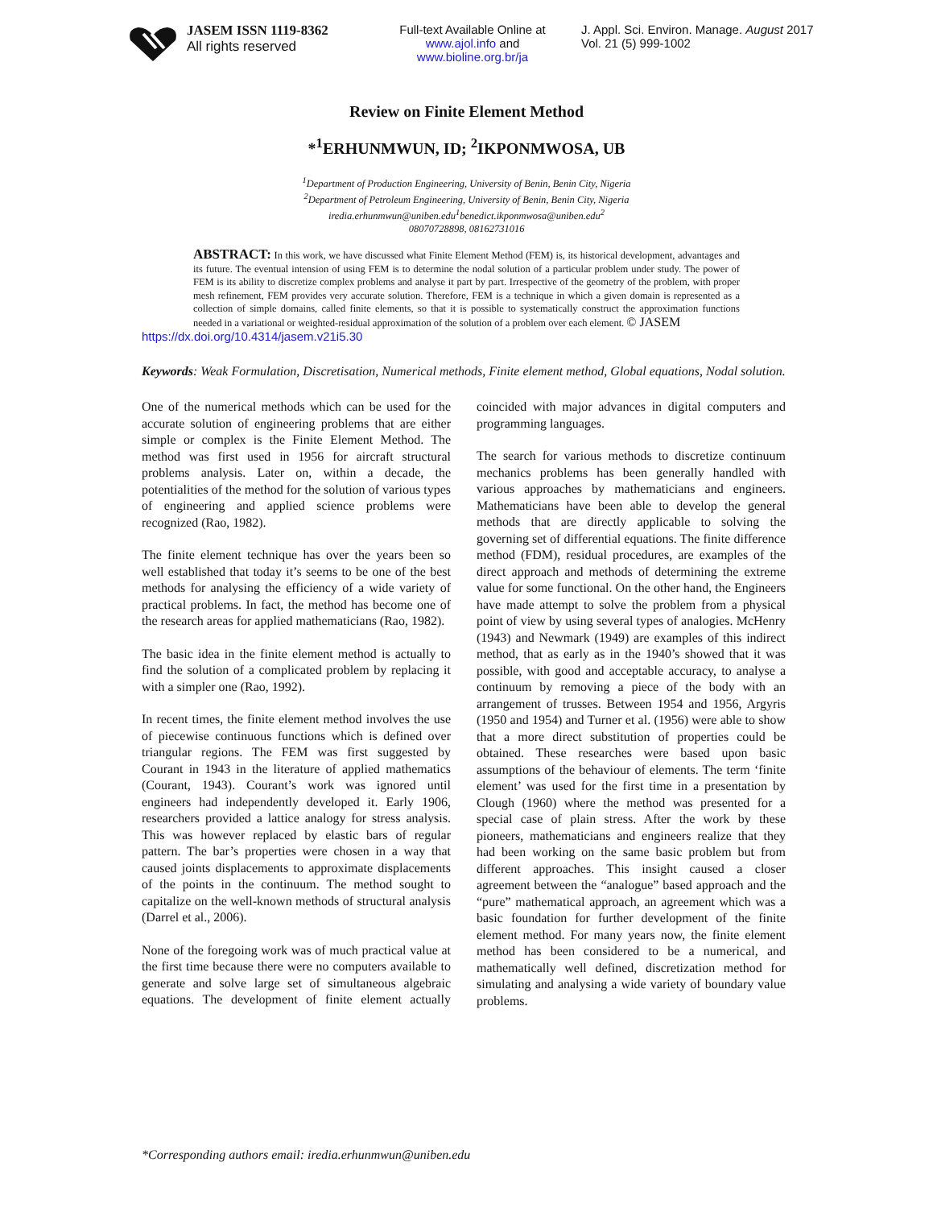JASEM ISSN 1119-8362
All rights reserved
Full-text Available Online at
www.ajol.info and
www.bioline.org.br/ja
J. Appl. Sci. Environ. Manage. August 2017
Vol. 21 (5) 999-1002
Review on Finite Element Method
*<sup>1</sup>ERHUNMWUN, ID; <sup>2</sup>IKPONMWOSA, UB
<sup>1</sup> Department of Production Engineering, University of Benin, Benin City, Nigeria
<sup>2</sup> Department of Petroleum Engineering, University of Benin, Benin City, Nigeria
iredia.erhunmwun@uniben.edu<sup>1</sup>benedict.ikponmwosa@uniben.edu<sup>2</sup>
08070728898, 08162731016
ABSTRACT: In this work, we have discussed what Finite Element Method (FEM) is, its historical development, advantages and its future. The eventual intension of using FEM is to determine the nodal solution of a particular problem under study. The power of FEM is its ability to discretize complex problems and analyse it part by part. Irrespective of the geometry of the problem, with proper mesh refinement, FEM provides very accurate solution. Therefore, FEM is a technique in which a given domain is represented as a collection of simple domains, called finite elements, so that it is possible to systematically construct the approximation functions needed in a variational or weighted-residual approximation of the solution of a problem over each element. © JASEM
https://dx.doi.org/10.4314/jasem.v21i5.30
Keywords: Weak Formulation, Discretisation, Numerical methods, Finite element method, Global equations, Nodal solution.
One of the numerical methods which can be used for the accurate solution of engineering problems that are either simple or complex is the Finite Element Method. The method was first used in 1956 for aircraft structural problems analysis. Later on, within a decade, the potentialities of the method for the solution of various types of engineering and applied science problems were recognized (Rao, 1982).
The finite element technique has over the years been so well established that today it’s seems to be one of the best methods for analysing the efficiency of a wide variety of practical problems. In fact, the method has become one of the research areas for applied mathematicians (Rao, 1982).
The basic idea in the finite element method is actually to find the solution of a complicated problem by replacing it with a simpler one (Rao, 1992).
In recent times, the finite element method involves the use of piecewise continuous functions which is defined over triangular regions. The FEM was first suggested by Courant in 1943 in the literature of applied mathematics (Courant, 1943). Courant’s work was ignored until engineers had independently developed it. Early 1906, researchers provided a lattice analogy for stress analysis. This was however replaced by elastic bars of regular pattern. The bar’s properties were chosen in a way that caused joints displacements to approximate displacements of the points in the continuum. The method sought to capitalize on the well-known methods of structural analysis (Darrel et al., 2006).
None of the foregoing work was of much practical value at the first time because there were no computers available to generate and solve large set of simultaneous algebraic equations. The development of finite element actually coincided with major advances in digital computers and programming languages.
The search for various methods to discretize continuum mechanics problems has been generally handled with various approaches by mathematicians and engineers. Mathematicians have been able to develop the general methods that are directly applicable to solving the governing set of differential equations. The finite difference method (FDM), residual procedures, are examples of the direct approach and methods of determining the extreme value for some functional. On the other hand, the Engineers have made attempt to solve the problem from a physical point of view by using several types of analogies. McHenry (1943) and Newmark (1949) are examples of this indirect method, that as early as in the 1940’s showed that it was possible, with good and acceptable accuracy, to analyse a continuum by removing a piece of the body with an arrangement of trusses. Between 1954 and 1956, Argyris (1950 and 1954) and Turner et al. (1956) were able to show that a more direct substitution of properties could be obtained. These researches were based upon basic assumptions of the behaviour of elements. The term ‘finite element’ was used for the first time in a presentation by Clough (1960) where the method was presented for a special case of plain stress. After the work by these pioneers, mathematicians and engineers realize that they had been working on the same basic problem but from different approaches. This insight caused a closer agreement between the “analogue” based approach and the “pure” mathematical approach, an agreement which was a basic foundation for further development of the finite element method. For many years now, the finite element method has been considered to be a numerical, and mathematically well defined, discretization method for simulating and analysing a wide variety of boundary value problems.
*Corresponding authors email: iredia.erhunmwun@uniben.edu